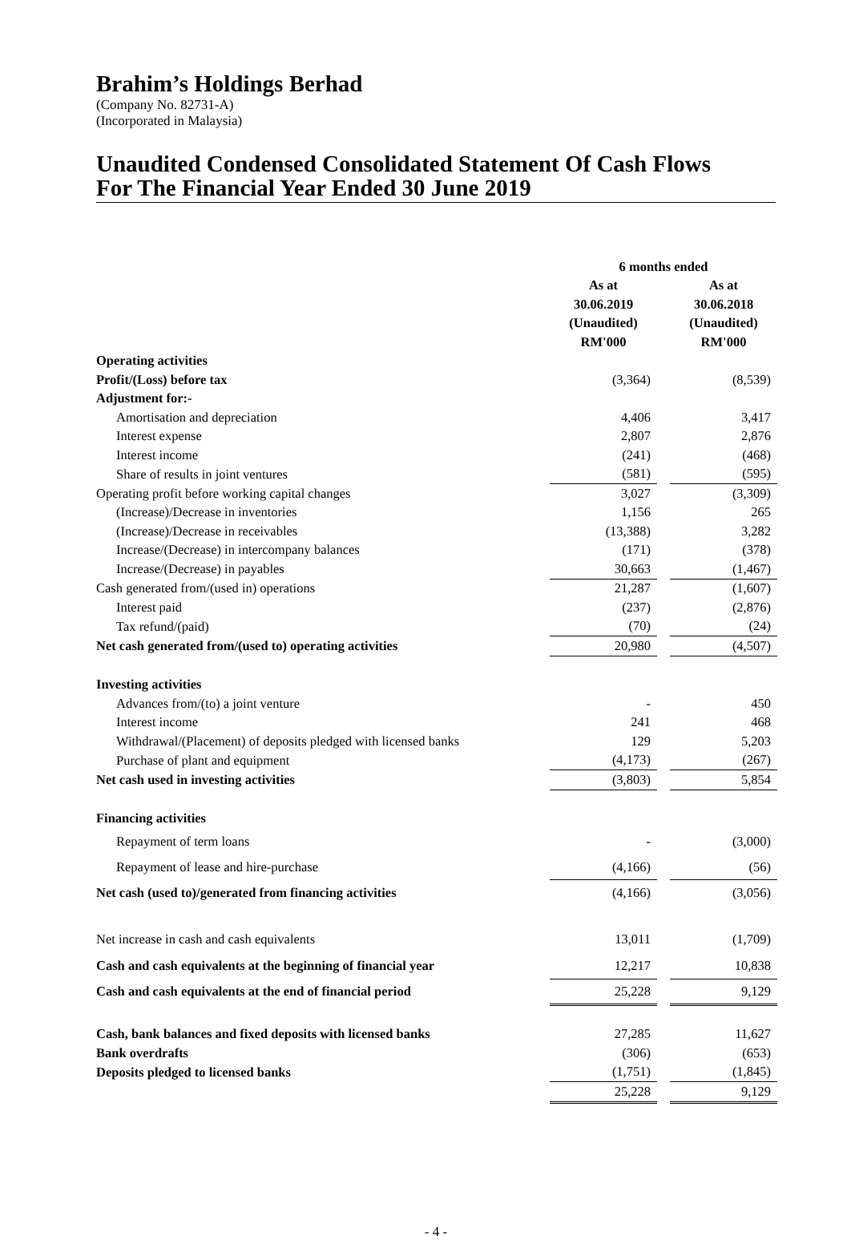Brahim’s Holdings Berhad
(Company No. 82731-A)
(Incorporated in Malaysia)
Unaudited Condensed Consolidated Statement Of Cash Flows
For The Financial Year Ended 30 June 2019
| | 6 months ended | | |
| --- | --- | --- | --- |
| | As at | | As at |
| | 30.06.2019 | | 30.06.2018 |
| | (Unaudited) | | (Unaudited) |
| | RM'000 | | RM'000 |
| Operating activities | | | |
| Profit/(Loss) before tax | (3,364) | | (8,539) |
| Adjustment for:- | | | |
| Amortisation and depreciation | 4,406 | | 3,417 |
| Interest expense | 2,807 | | 2,876 |
| Interest income | (241) | | (468) |
| Share of results in joint ventures | (581) | | (595) |
| Operating profit before working capital changes | 3,027 | | (3,309) |
| (Increase)/Decrease in inventories | 1,156 | | 265 |
| (Increase)/Decrease in receivables | (13,388) | | 3,282 |
| Increase/(Decrease) in intercompany balances | (171) | | (378) |
| Increase/(Decrease) in payables | 30,663 | | (1,467) |
| Cash generated from/(used in) operations | 21,287 | | (1,607) |
| Interest paid | (237) | | (2,876) |
| Tax refund/(paid) | (70) | | (24) |
| Net cash generated from/(used to) operating activities | 20,980 | | (4,507) |
| Investing activities | | | |
| Advances from/(to) a joint venture | - | | 450 |
| Interest income | 241 | | 468 |
| Withdrawal/(Placement) of deposits pledged with licensed banks | 129 | | 5,203 |
| Purchase of plant and equipment | (4,173) | | (267) |
| Net cash used in investing activities | (3,803) | | 5,854 |
| Financing activities | | | |
| Repayment of term loans | - | | (3,000) |
| Repayment of lease and hire-purchase | (4,166) | | (56) |
| Net cash (used to)/generated from financing activities | (4,166) | | (3,056) |
| Net increase in cash and cash equivalents | 13,011 | | (1,709) |
| Cash and cash equivalents at the beginning of financial year | 12,217 | | 10,838 |
| Cash and cash equivalents at the end of financial period | 25,228 | | 9,129 |
| Cash, bank balances and fixed deposits with licensed banks | 27,285 | | 11,627 |
| Bank overdrafts | (306) | | (653) |
| Deposits pledged to licensed banks | (1,751) | | (1,845) |
| | 25,228 | | 9,129 |
- 4 -